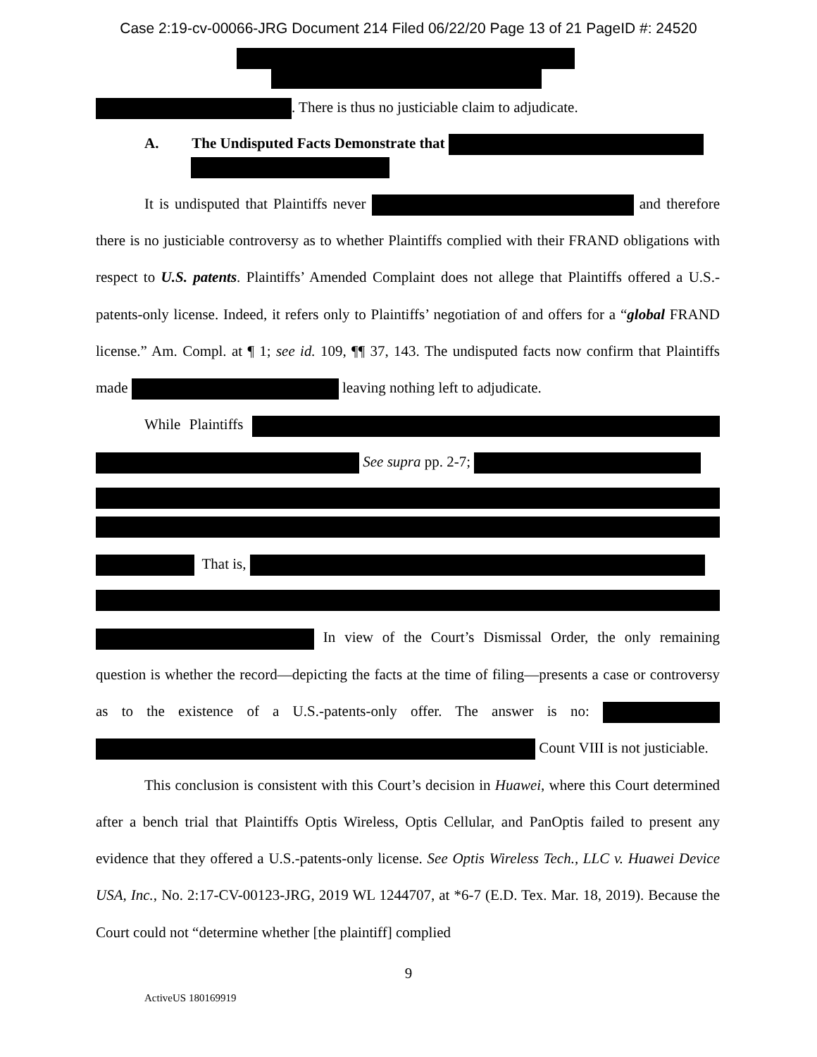Case 2:19-cv-00066-JRG Document 214 Filed 06/22/20 Page 13 of 21 PageID #: 24520
. There is thus no justiciable claim to adjudicate.
A. The Undisputed Facts Demonstrate that
It is undisputed that Plaintiffs never and therefore there is no justiciable controversy as to whether Plaintiffs complied with their FRAND obligations with respect to U.S. patents. Plaintiffs’ Amended Complaint does not allege that Plaintiffs offered a U.S.-patents-only license. Indeed, it refers only to Plaintiffs’ negotiation of and offers for a “global FRAND license.” Am. Compl. at ¶ 1; see id. 109, ¶¶ 37, 143. The undisputed facts now confirm that Plaintiffs made leaving nothing left to adjudicate.
While Plaintiffs See supra pp. 2-7;
That is,
In view of the Court’s Dismissal Order, the only remaining question is whether the record—depicting the facts at the time of filing—presents a case or controversy as to the existence of a U.S.-patents-only offer. The answer is no: Count VIII is not justiciable.
This conclusion is consistent with this Court’s decision in Huawei, where this Court determined after a bench trial that Plaintiffs Optis Wireless, Optis Cellular, and PanOptis failed to present any evidence that they offered a U.S.-patents-only license. See Optis Wireless Tech., LLC v. Huawei Device USA, Inc., No. 2:17-CV-00123-JRG, 2019 WL 1244707, at *6-7 (E.D. Tex. Mar. 18, 2019). Because the Court could not “determine whether [the plaintiff] complied
9
ActiveUS 180169919